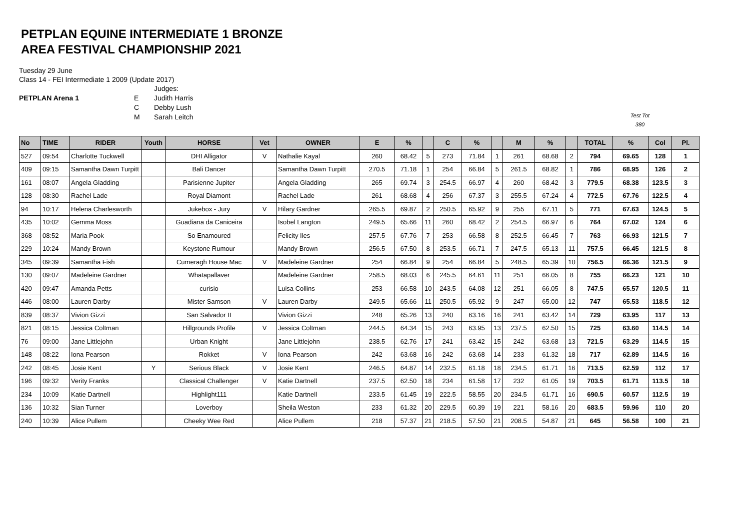PETPLAN EQUINE INTERMEDIATE 1 BRONZE
AREA FESTIVAL CHAMPIONSHIP 2021
Tuesday 29 June
Class 14 - FEI Intermediate 1 2009 (Update 2017)
PETPLAN Arena 1 E
C
M
Judges:
Judith Harris
Debby Lush
Sarah Leitch
Test Tot
380
| No | TIME | RIDER | Youth | HORSE | Vet | OWNER | E | % | | C | % | | M | % | | TOTAL | % | Col | Pl. |
| --- | --- | --- | --- | --- | --- | --- | --- | --- | --- | --- | --- | --- | --- | --- | --- | --- | --- | --- | --- |
| 527 | 09:54 | Charlotte Tuckwell | | DHI Alligator | V | Nathalie Kayal | 260 | 68.42 | 5 | 273 | 71.84 | 1 | 261 | 68.68 | 2 | 794 | 69.65 | 128 | 1 |
| 409 | 09:15 | Samantha Dawn Turpitt | | Bali Dancer | | Samantha Dawn Turpitt | 270.5 | 71.18 | 1 | 254 | 66.84 | 5 | 261.5 | 68.82 | 1 | 786 | 68.95 | 126 | 2 |
| 161 | 08:07 | Angela Gladding | | Parisienne Jupiter | | Angela Gladding | 265 | 69.74 | 3 | 254.5 | 66.97 | 4 | 260 | 68.42 | 3 | 779.5 | 68.38 | 123.5 | 3 |
| 128 | 08:30 | Rachel Lade | | Royal Diamont | | Rachel Lade | 261 | 68.68 | 4 | 256 | 67.37 | 3 | 255.5 | 67.24 | 4 | 772.5 | 67.76 | 122.5 | 4 |
| 94 | 10:17 | Helena Charlesworth | | Jukebox - Jury | V | Hilary Gardner | 265.5 | 69.87 | 2 | 250.5 | 65.92 | 9 | 255 | 67.11 | 5 | 771 | 67.63 | 124.5 | 5 |
| 435 | 10:02 | Gemma Moss | | Guadiana da Caniceira | | Isobel Langton | 249.5 | 65.66 | 11 | 260 | 68.42 | 2 | 254.5 | 66.97 | 6 | 764 | 67.02 | 124 | 6 |
| 368 | 08:52 | Maria Pook | | So Enamoured | | Felicity Iles | 257.5 | 67.76 | 7 | 253 | 66.58 | 8 | 252.5 | 66.45 | 7 | 763 | 66.93 | 121.5 | 7 |
| 229 | 10:24 | Mandy Brown | | Keystone Rumour | | Mandy Brown | 256.5 | 67.50 | 8 | 253.5 | 66.71 | 7 | 247.5 | 65.13 | 11 | 757.5 | 66.45 | 121.5 | 8 |
| 345 | 09:39 | Samantha Fish | | Cumeragh House Mac | V | Madeleine Gardner | 254 | 66.84 | 9 | 254 | 66.84 | 5 | 248.5 | 65.39 | 10 | 756.5 | 66.36 | 121.5 | 9 |
| 130 | 09:07 | Madeleine Gardner | | Whatapallaver | | Madeleine Gardner | 258.5 | 68.03 | 6 | 245.5 | 64.61 | 11 | 251 | 66.05 | 8 | 755 | 66.23 | 121 | 10 |
| 420 | 09:47 | Amanda Petts | | curisio | | Luisa Collins | 253 | 66.58 | 10 | 243.5 | 64.08 | 12 | 251 | 66.05 | 8 | 747.5 | 65.57 | 120.5 | 11 |
| 446 | 08:00 | Lauren Darby | | Mister Samson | V | Lauren Darby | 249.5 | 65.66 | 11 | 250.5 | 65.92 | 9 | 247 | 65.00 | 12 | 747 | 65.53 | 118.5 | 12 |
| 839 | 08:37 | Vivion Gizzi | | San Salvador II | | Vivion Gizzi | 248 | 65.26 | 13 | 240 | 63.16 | 16 | 241 | 63.42 | 14 | 729 | 63.95 | 117 | 13 |
| 821 | 08:15 | Jessica Coltman | | Hillgrounds Profile | V | Jessica Coltman | 244.5 | 64.34 | 15 | 243 | 63.95 | 13 | 237.5 | 62.50 | 15 | 725 | 63.60 | 114.5 | 14 |
| 76 | 09:00 | Jane Littlejohn | | Urban Knight | | Jane Littlejohn | 238.5 | 62.76 | 17 | 241 | 63.42 | 15 | 242 | 63.68 | 13 | 721.5 | 63.29 | 114.5 | 15 |
| 148 | 08:22 | Iona Pearson | | Rokket | V | Iona Pearson | 242 | 63.68 | 16 | 242 | 63.68 | 14 | 233 | 61.32 | 18 | 717 | 62.89 | 114.5 | 16 |
| 242 | 08:45 | Josie Kent | Y | Serious Black | V | Josie Kent | 246.5 | 64.87 | 14 | 232.5 | 61.18 | 18 | 234.5 | 61.71 | 16 | 713.5 | 62.59 | 112 | 17 |
| 196 | 09:32 | Verity Franks | | Classical Challenger | V | Katie Dartnell | 237.5 | 62.50 | 18 | 234 | 61.58 | 17 | 232 | 61.05 | 19 | 703.5 | 61.71 | 113.5 | 18 |
| 234 | 10:09 | Katie Dartnell | | Highlight111 | | Katie Dartnell | 233.5 | 61.45 | 19 | 222.5 | 58.55 | 20 | 234.5 | 61.71 | 16 | 690.5 | 60.57 | 112.5 | 19 |
| 136 | 10:32 | Sian Turner | | Loverboy | | Sheila Weston | 233 | 61.32 | 20 | 229.5 | 60.39 | 19 | 221 | 58.16 | 20 | 683.5 | 59.96 | 110 | 20 |
| 240 | 10:39 | Alice Pullem | | Cheeky Wee Red | | Alice Pullem | 218 | 57.37 | 21 | 218.5 | 57.50 | 21 | 208.5 | 54.87 | 21 | 645 | 56.58 | 100 | 21 |